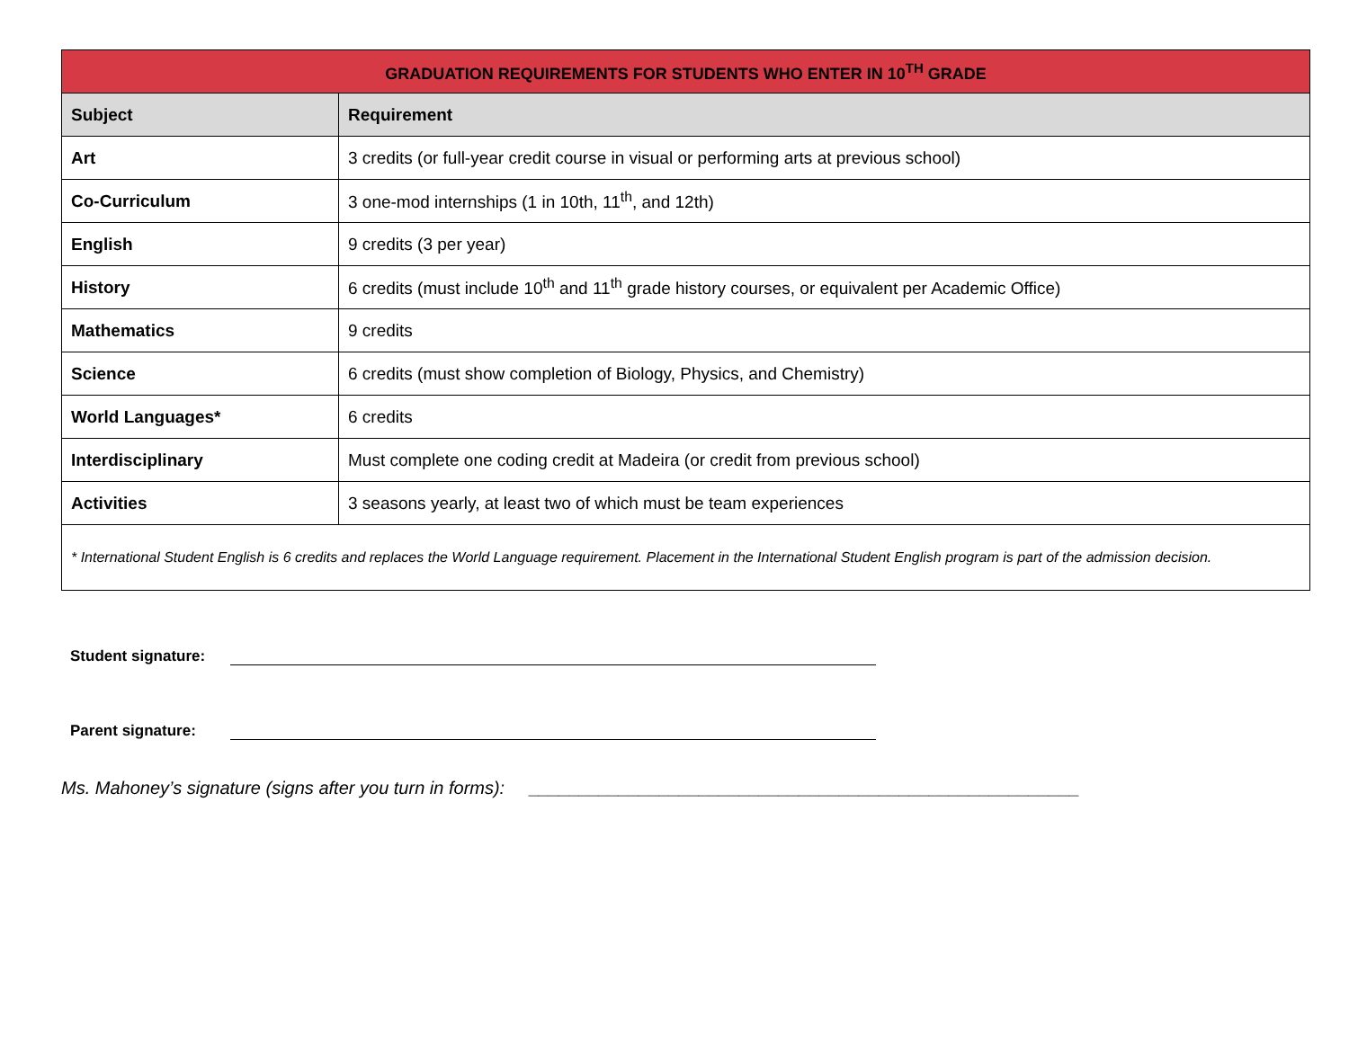| GRADUATION REQUIREMENTS FOR STUDENTS WHO ENTER IN 10<sup>TH</sup> GRADE | |
| --- | --- |
| Subject | Requirement |
| Art | 3 credits (or full-year credit course in visual or performing arts at previous school) |
| Co-Curriculum | 3 one-mod internships (1 in 10th, 11<sup>th</sup>, and 12th) |
| English | 9 credits (3 per year) |
| History | 6 credits (must include 10<sup>th</sup> and 11<sup>th</sup> grade history courses, or equivalent per Academic Office) |
| Mathematics | 9 credits |
| Science | 6 credits (must show completion of Biology, Physics, and Chemistry) |
| World Languages* | 6 credits |
| Interdisciplinary | Must complete one coding credit at Madeira (or credit from previous school) |
| Activities | 3 seasons yearly, at least two of which must be team experiences |
| * International Student English is 6 credits and replaces the World Language requirement. Placement in the International Student English program is part of the admission decision. | |
Student signature:
Parent signature:
Ms. Mahoney’s signature (signs after you turn in forms): _______________________________________________________